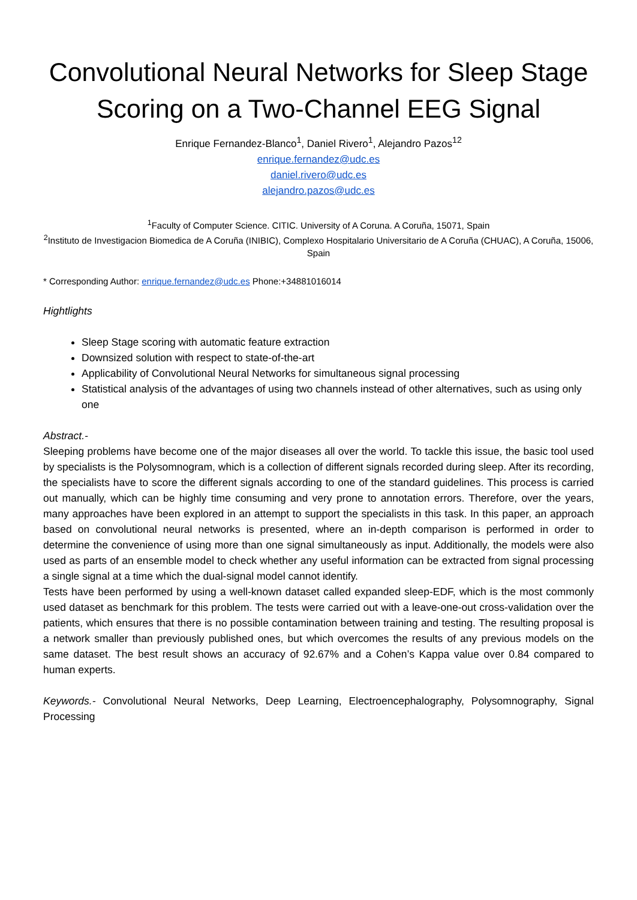Convolutional Neural Networks for Sleep Stage Scoring on a Two-Channel EEG Signal
Enrique Fernandez-Blanco<sup>1</sup>, Daniel Rivero<sup>1</sup>, Alejandro Pazos<sup>12</sup>
enrique.fernandez@udc.es
daniel.rivero@udc.es
alejandro.pazos@udc.es
<sup>1</sup> Faculty of Computer Science. CITIC. University of A Coruna. A Coruña, 15071, Spain
<sup>2</sup> Instituto de Investigacion Biomedica de A Coruña (INIBIC), Complexo Hospitalario Universitario de A Coruña (CHUAC), A Coruña, 15006, Spain
* Corresponding Author: enrique.fernandez@udc.es Phone:+34881016014
Hightlights
Sleep Stage scoring with automatic feature extraction
Downsized solution with respect to state-of-the-art
Applicability of Convolutional Neural Networks for simultaneous signal processing
Statistical analysis of the advantages of using two channels instead of other alternatives, such as using only one
Abstract.-
Sleeping problems have become one of the major diseases all over the world. To tackle this issue, the basic tool used by specialists is the Polysomnogram, which is a collection of different signals recorded during sleep. After its recording, the specialists have to score the different signals according to one of the standard guidelines. This process is carried out manually, which can be highly time consuming and very prone to annotation errors. Therefore, over the years, many approaches have been explored in an attempt to support the specialists in this task. In this paper, an approach based on convolutional neural networks is presented, where an in-depth comparison is performed in order to determine the convenience of using more than one signal simultaneously as input. Additionally, the models were also used as parts of an ensemble model to check whether any useful information can be extracted from signal processing a single signal at a time which the dual-signal model cannot identify.
Tests have been performed by using a well-known dataset called expanded sleep-EDF, which is the most commonly used dataset as benchmark for this problem. The tests were carried out with a leave-one-out cross-validation over the patients, which ensures that there is no possible contamination between training and testing. The resulting proposal is a network smaller than previously published ones, but which overcomes the results of any previous models on the same dataset. The best result shows an accuracy of 92.67% and a Cohen’s Kappa value over 0.84 compared to human experts.
Keywords.- Convolutional Neural Networks, Deep Learning, Electroencephalography, Polysomnography, Signal Processing